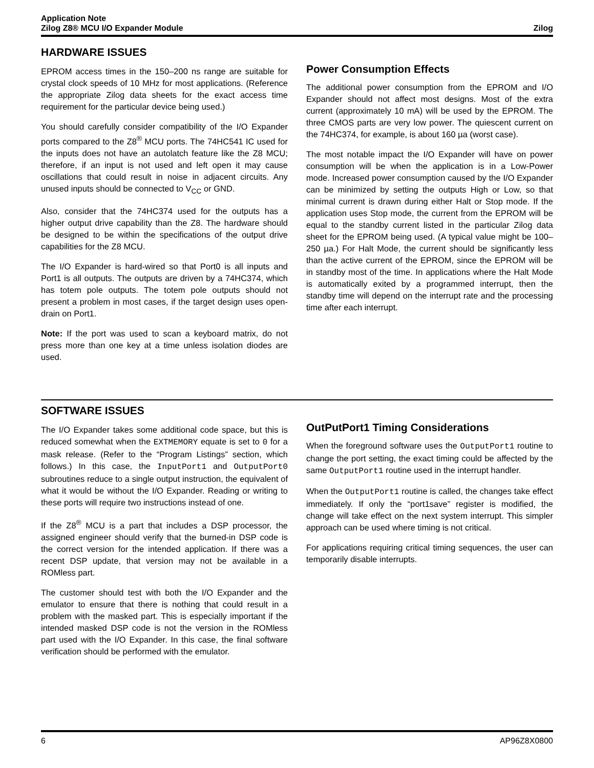Application Note
Zilog Z8® MCU I/O Expander Module
Zilog
HARDWARE ISSUES
EPROM access times in the 150–200 ns range are suitable for crystal clock speeds of 10 MHz for most applications. (Reference the appropriate Zilog data sheets for the exact access time requirement for the particular device being used.)
You should carefully consider compatibility of the I/O Expander ports compared to the Z8<sup>®</sup> MCU ports. The 74HC541 IC used for the inputs does not have an autolatch feature like the Z8 MCU; therefore, if an input is not used and left open it may cause oscillations that could result in noise in adjacent circuits. Any unused inputs should be connected to V<sub>CC</sub> or GND.
Also, consider that the 74HC374 used for the outputs has a higher output drive capability than the Z8. The hardware should be designed to be within the specifications of the output drive capabilities for the Z8 MCU.
The I/O Expander is hard-wired so that Port0 is all inputs and Port1 is all outputs. The outputs are driven by a 74HC374, which has totem pole outputs. The totem pole outputs should not present a problem in most cases, if the target design uses open-drain on Port1.
Note: If the port was used to scan a keyboard matrix, do not press more than one key at a time unless isolation diodes are used.
Power Consumption Effects
The additional power consumption from the EPROM and I/O Expander should not affect most designs. Most of the extra current (approximately 10 mA) will be used by the EPROM. The three CMOS parts are very low power. The quiescent current on the 74HC374, for example, is about 160 µa (worst case).
The most notable impact the I/O Expander will have on power consumption will be when the application is in a Low-Power mode. Increased power consumption caused by the I/O Expander can be minimized by setting the outputs High or Low, so that minimal current is drawn during either Halt or Stop mode. If the application uses Stop mode, the current from the EPROM will be equal to the standby current listed in the particular Zilog data sheet for the EPROM being used. (A typical value might be 100–250 µa.) For Halt Mode, the current should be significantly less than the active current of the EPROM, since the EPROM will be in standby most of the time. In applications where the Halt Mode is automatically exited by a programmed interrupt, then the standby time will depend on the interrupt rate and the processing time after each interrupt.
SOFTWARE ISSUES
The I/O Expander takes some additional code space, but this is reduced somewhat when the EXTMEMORY equate is set to 0 for a mask release. (Refer to the “Program Listings” section, which follows.) In this case, the InputPort1 and OutputPort0 subroutines reduce to a single output instruction, the equivalent of what it would be without the I/O Expander. Reading or writing to these ports will require two instructions instead of one.
If the Z8<sup>®</sup> MCU is a part that includes a DSP processor, the assigned engineer should verify that the burned-in DSP code is the correct version for the intended application. If there was a recent DSP update, that version may not be available in a ROMless part.
The customer should test with both the I/O Expander and the emulator to ensure that there is nothing that could result in a problem with the masked part. This is especially important if the intended masked DSP code is not the version in the ROMless part used with the I/O Expander. In this case, the final software verification should be performed with the emulator.
OutPutPort1 Timing Considerations
When the foreground software uses the OutputPort1 routine to change the port setting, the exact timing could be affected by the same OutputPort1 routine used in the interrupt handler.
When the OutputPort1 routine is called, the changes take effect immediately. If only the “port1save” register is modified, the change will take effect on the next system interrupt. This simpler approach can be used where timing is not critical.
For applications requiring critical timing sequences, the user can temporarily disable interrupts.
6 AP96Z8X0800